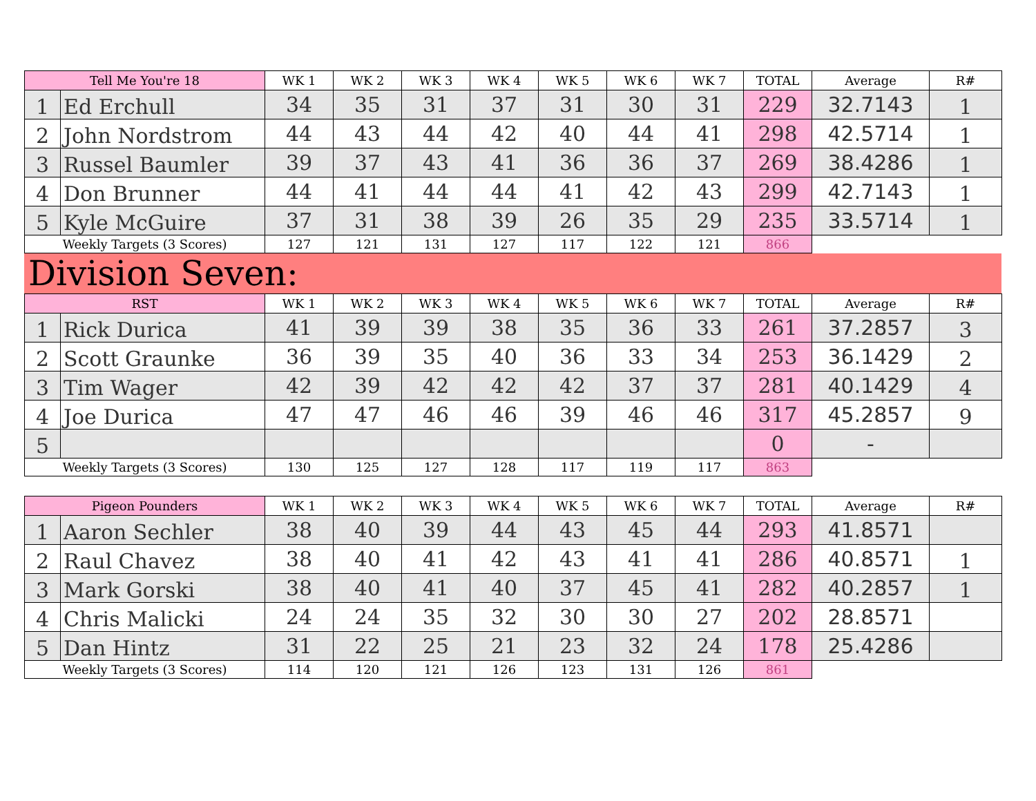| Tell Me You're 18 | | WK 1 | WK 2 | WK 3 | WK 4 | WK 5 | WK 6 | WK 7 | TOTAL | Average | R# |
| --- | --- | --- | --- | --- | --- | --- | --- | --- | --- | --- | --- |
| 1 | Ed Erchull | 34 | 35 | 31 | 37 | 31 | 30 | 31 | 229 | 32.7143 | 1 |
| 2 | John Nordstrom | 44 | 43 | 44 | 42 | 40 | 44 | 41 | 298 | 42.5714 | 1 |
| 3 | Russel Baumler | 39 | 37 | 43 | 41 | 36 | 36 | 37 | 269 | 38.4286 | 1 |
| 4 | Don Brunner | 44 | 41 | 44 | 44 | 41 | 42 | 43 | 299 | 42.7143 | 1 |
| 5 | Kyle McGuire | 37 | 31 | 38 | 39 | 26 | 35 | 29 | 235 | 33.5714 | 1 |
| Weekly Targets (3 Scores) | | 127 | 121 | 131 | 127 | 117 | 122 | 121 | 866 | | |
Division Seven:
| RST | | WK 1 | WK 2 | WK 3 | WK 4 | WK 5 | WK 6 | WK 7 | TOTAL | Average | R# |
| --- | --- | --- | --- | --- | --- | --- | --- | --- | --- | --- | --- |
| 1 | Rick Durica | 41 | 39 | 39 | 38 | 35 | 36 | 33 | 261 | 37.2857 | 3 |
| 2 | Scott Graunke | 36 | 39 | 35 | 40 | 36 | 33 | 34 | 253 | 36.1429 | 2 |
| 3 | Tim Wager | 42 | 39 | 42 | 42 | 42 | 37 | 37 | 281 | 40.1429 | 4 |
| 4 | Joe Durica | 47 | 47 | 46 | 46 | 39 | 46 | 46 | 317 | 45.2857 | 9 |
| 5 | | | | | | | | | 0 | - | |
| Weekly Targets (3 Scores) | | 130 | 125 | 127 | 128 | 117 | 119 | 117 | 863 | | |
| Pigeon Pounders | | WK 1 | WK 2 | WK 3 | WK 4 | WK 5 | WK 6 | WK 7 | TOTAL | Average | R# |
| --- | --- | --- | --- | --- | --- | --- | --- | --- | --- | --- | --- |
| 1 | Aaron Sechler | 38 | 40 | 39 | 44 | 43 | 45 | 44 | 293 | 41.8571 | |
| 2 | Raul Chavez | 38 | 40 | 41 | 42 | 43 | 41 | 41 | 286 | 40.8571 | 1 |
| 3 | Mark Gorski | 38 | 40 | 41 | 40 | 37 | 45 | 41 | 282 | 40.2857 | 1 |
| 4 | Chris Malicki | 24 | 24 | 35 | 32 | 30 | 30 | 27 | 202 | 28.8571 | |
| 5 | Dan Hintz | 31 | 22 | 25 | 21 | 23 | 32 | 24 | 178 | 25.4286 | |
| Weekly Targets (3 Scores) | | 114 | 120 | 121 | 126 | 123 | 131 | 126 | 861 | | |